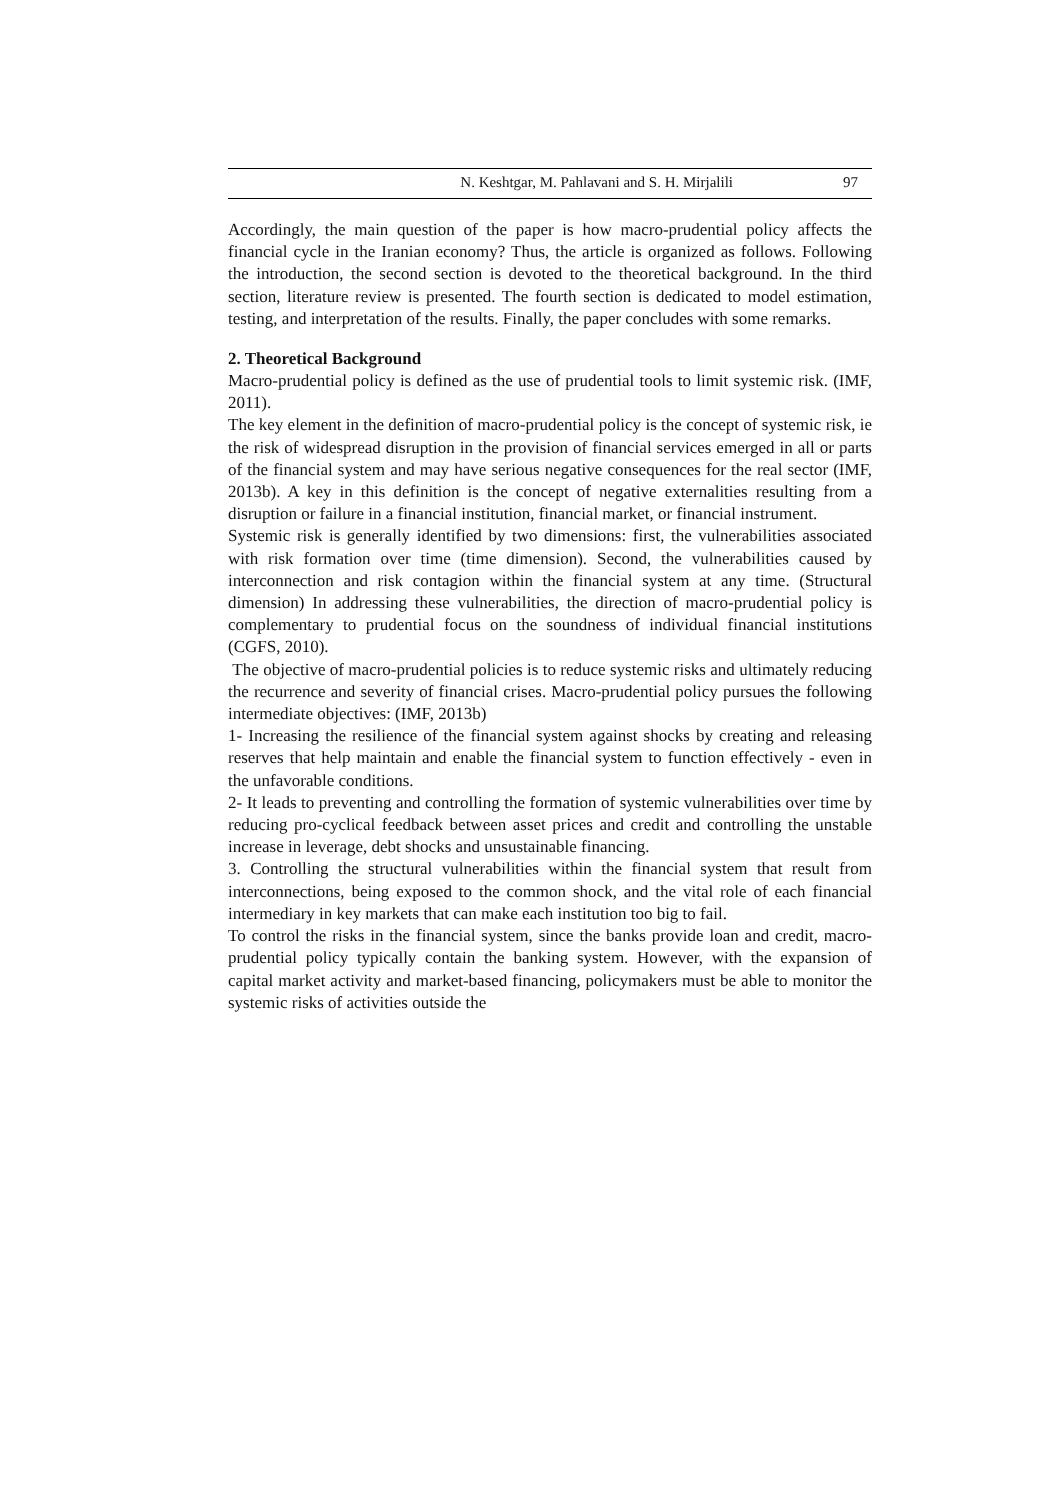N. Keshtgar, M. Pahlavani and S. H. Mirjalili 97
Accordingly, the main question of the paper is how macro-prudential policy affects the financial cycle in the Iranian economy? Thus, the article is organized as follows. Following the introduction, the second section is devoted to the theoretical background. In the third section, literature review is presented. The fourth section is dedicated to model estimation, testing, and interpretation of the results. Finally, the paper concludes with some remarks.
2. Theoretical Background
Macro-prudential policy is defined as the use of prudential tools to limit systemic risk. (IMF, 2011).
The key element in the definition of macro-prudential policy is the concept of systemic risk, ie the risk of widespread disruption in the provision of financial services emerged in all or parts of the financial system and may have serious negative consequences for the real sector (IMF, 2013b). A key in this definition is the concept of negative externalities resulting from a disruption or failure in a financial institution, financial market, or financial instrument.
Systemic risk is generally identified by two dimensions: first, the vulnerabilities associated with risk formation over time (time dimension). Second, the vulnerabilities caused by interconnection and risk contagion within the financial system at any time. (Structural dimension) In addressing these vulnerabilities, the direction of macro-prudential policy is complementary to prudential focus on the soundness of individual financial institutions (CGFS, 2010).
The objective of macro-prudential policies is to reduce systemic risks and ultimately reducing the recurrence and severity of financial crises. Macro-prudential policy pursues the following intermediate objectives: (IMF, 2013b)
1- Increasing the resilience of the financial system against shocks by creating and releasing reserves that help maintain and enable the financial system to function effectively - even in the unfavorable conditions.
2- It leads to preventing and controlling the formation of systemic vulnerabilities over time by reducing pro-cyclical feedback between asset prices and credit and controlling the unstable increase in leverage, debt shocks and unsustainable financing.
3. Controlling the structural vulnerabilities within the financial system that result from interconnections, being exposed to the common shock, and the vital role of each financial intermediary in key markets that can make each institution too big to fail.
To control the risks in the financial system, since the banks provide loan and credit, macro-prudential policy typically contain the banking system. However, with the expansion of capital market activity and market-based financing, policymakers must be able to monitor the systemic risks of activities outside the